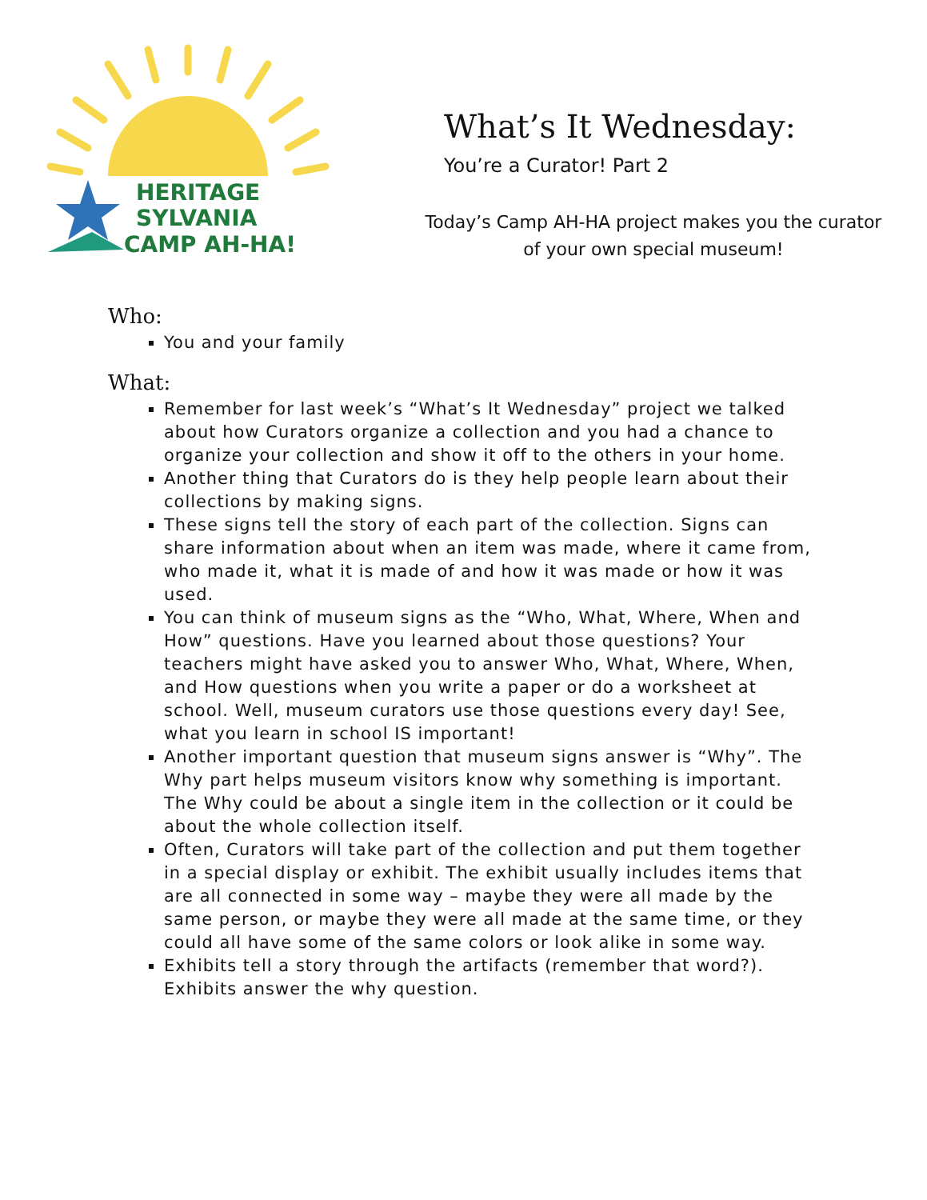HERITAGE
SYLVANIA
CAMP AH-HA!
What’s It Wednesday:
You’re a Curator! Part 2
Today’s Camp AH-HA project makes you the curator
of your own special museum!
Who:
You and your family
What:
Remember for last week’s “What’s It Wednesday” project we talked about how Curators organize a collection and you had a chance to organize your collection and show it off to the others in your home.
Another thing that Curators do is they help people learn about their collections by making signs.
These signs tell the story of each part of the collection. Signs can share information about when an item was made, where it came from, who made it, what it is made of and how it was made or how it was used.
You can think of museum signs as the “Who, What, Where, When and How” questions. Have you learned about those questions? Your teachers might have asked you to answer Who, What, Where, When, and How questions when you write a paper or do a worksheet at school. Well, museum curators use those questions every day! See, what you learn in school IS important!
Another important question that museum signs answer is “Why”. The Why part helps museum visitors know why something is important. The Why could be about a single item in the collection or it could be about the whole collection itself.
Often, Curators will take part of the collection and put them together in a special display or exhibit. The exhibit usually includes items that are all connected in some way – maybe they were all made by the same person, or maybe they were all made at the same time, or they could all have some of the same colors or look alike in some way.
Exhibits tell a story through the artifacts (remember that word?). Exhibits answer the why question.